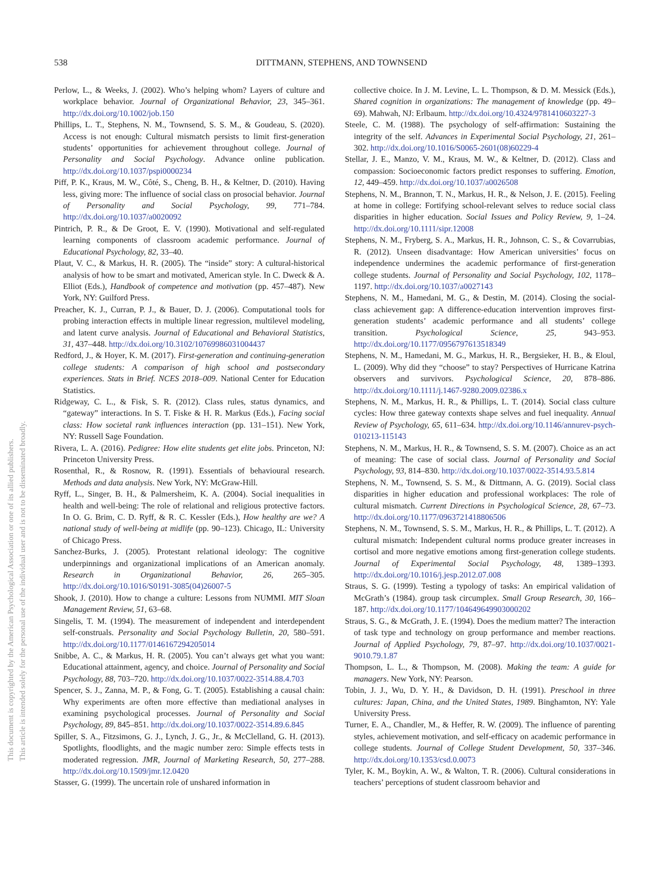538
DITTMANN, STEPHENS, AND TOWNSEND
This document is copyrighted by the American Psychological Association or one of its allied publishers.
This article is intended solely for the personal use of the individual user and is not to be disseminated broadly.
Perlow, L., & Weeks, J. (2002). Who’s helping whom? Layers of culture and workplace behavior. Journal of Organizational Behavior, 23, 345–361. http://dx.doi.org/10.1002/job.150
Phillips, L. T., Stephens, N. M., Townsend, S. S. M., & Goudeau, S. (2020). Access is not enough: Cultural mismatch persists to limit first-generation students’ opportunities for achievement throughout college. Journal of Personality and Social Psychology. Advance online publication. http://dx.doi.org/10.1037/pspi0000234
Piff, P. K., Kraus, M. W., Côté, S., Cheng, B. H., & Keltner, D. (2010). Having less, giving more: The influence of social class on prosocial behavior. Journal of Personality and Social Psychology, 99, 771–784. http://dx.doi.org/10.1037/a0020092
Pintrich, P. R., & De Groot, E. V. (1990). Motivational and self-regulated learning components of classroom academic performance. Journal of Educational Psychology, 82, 33–40.
Plaut, V. C., & Markus, H. R. (2005). The “inside” story: A cultural-historical analysis of how to be smart and motivated, American style. In C. Dweck & A. Elliot (Eds.), Handbook of competence and motivation (pp. 457–487). New York, NY: Guilford Press.
Preacher, K. J., Curran, P. J., & Bauer, D. J. (2006). Computational tools for probing interaction effects in multiple linear regression, multilevel modeling, and latent curve analysis. Journal of Educational and Behavioral Statistics, 31, 437–448. http://dx.doi.org/10.3102/10769986031004437
Redford, J., & Hoyer, K. M. (2017). First-generation and continuing-generation college students: A comparison of high school and postsecondary experiences. Stats in Brief. NCES 2018–009. National Center for Education Statistics.
Ridgeway, C. L., & Fisk, S. R. (2012). Class rules, status dynamics, and “gateway” interactions. In S. T. Fiske & H. R. Markus (Eds.), Facing social class: How societal rank influences interaction (pp. 131–151). New York, NY: Russell Sage Foundation.
Rivera, L. A. (2016). Pedigree: How elite students get elite jobs. Princeton, NJ: Princeton University Press.
Rosenthal, R., & Rosnow, R. (1991). Essentials of behavioural research. Methods and data analysis. New York, NY: McGraw-Hill.
Ryff, L., Singer, B. H., & Palmersheim, K. A. (2004). Social inequalities in health and well-being: The role of relational and religious protective factors. In O. G. Brim, C. D. Ryff, & R. C. Kessler (Eds.), How healthy are we? A national study of well-being at midlife (pp. 90–123). Chicago, IL: University of Chicago Press.
Sanchez-Burks, J. (2005). Protestant relational ideology: The cognitive underpinnings and organizational implications of an American anomaly. Research in Organizational Behavior, 26, 265–305. http://dx.doi.org/10.1016/S0191-3085(04)26007-5
Shook, J. (2010). How to change a culture: Lessons from NUMMI. MIT Sloan Management Review, 51, 63–68.
Singelis, T. M. (1994). The measurement of independent and interdependent self-construals. Personality and Social Psychology Bulletin, 20, 580–591. http://dx.doi.org/10.1177/0146167294205014
Snibbe, A. C., & Markus, H. R. (2005). You can’t always get what you want: Educational attainment, agency, and choice. Journal of Personality and Social Psychology, 88, 703–720. http://dx.doi.org/10.1037/0022-3514.88.4.703
Spencer, S. J., Zanna, M. P., & Fong, G. T. (2005). Establishing a causal chain: Why experiments are often more effective than mediational analyses in examining psychological processes. Journal of Personality and Social Psychology, 89, 845–851. http://dx.doi.org/10.1037/0022-3514.89.6.845
Spiller, S. A., Fitzsimons, G. J., Lynch, J. G., Jr., & McClelland, G. H. (2013). Spotlights, floodlights, and the magic number zero: Simple effects tests in moderated regression. JMR, Journal of Marketing Research, 50, 277–288. http://dx.doi.org/10.1509/jmr.12.0420
Stasser, G. (1999). The uncertain role of unshared information in
collective choice. In J. M. Levine, L. L. Thompson, & D. M. Messick (Eds.), Shared cognition in organizations: The management of knowledge (pp. 49–69). Mahwah, NJ: Erlbaum. http://dx.doi.org/10.4324/9781410603227-3
Steele, C. M. (1988). The psychology of self-affirmation: Sustaining the integrity of the self. Advances in Experimental Social Psychology, 21, 261–302. http://dx.doi.org/10.1016/S0065-2601(08)60229-4
Stellar, J. E., Manzo, V. M., Kraus, M. W., & Keltner, D. (2012). Class and compassion: Socioeconomic factors predict responses to suffering. Emotion, 12, 449–459. http://dx.doi.org/10.1037/a0026508
Stephens, N. M., Brannon, T. N., Markus, H. R., & Nelson, J. E. (2015). Feeling at home in college: Fortifying school-relevant selves to reduce social class disparities in higher education. Social Issues and Policy Review, 9, 1–24. http://dx.doi.org/10.1111/sipr.12008
Stephens, N. M., Fryberg, S. A., Markus, H. R., Johnson, C. S., & Covarrubias, R. (2012). Unseen disadvantage: How American universities’ focus on independence undermines the academic performance of first-generation college students. Journal of Personality and Social Psychology, 102, 1178–1197. http://dx.doi.org/10.1037/a0027143
Stephens, N. M., Hamedani, M. G., & Destin, M. (2014). Closing the social-class achievement gap: A difference-education intervention improves first-generation students’ academic performance and all students’ college transition. Psychological Science, 25, 943–953. http://dx.doi.org/10.1177/0956797613518349
Stephens, N. M., Hamedani, M. G., Markus, H. R., Bergsieker, H. B., & Eloul, L. (2009). Why did they “choose” to stay? Perspectives of Hurricane Katrina observers and survivors. Psychological Science, 20, 878–886. http://dx.doi.org/10.1111/j.1467-9280.2009.02386.x
Stephens, N. M., Markus, H. R., & Phillips, L. T. (2014). Social class culture cycles: How three gateway contexts shape selves and fuel inequality. Annual Review of Psychology, 65, 611–634. http://dx.doi.org/10.1146/annurev-psych-010213-115143
Stephens, N. M., Markus, H. R., & Townsend, S. S. M. (2007). Choice as an act of meaning: The case of social class. Journal of Personality and Social Psychology, 93, 814–830. http://dx.doi.org/10.1037/0022-3514.93.5.814
Stephens, N. M., Townsend, S. S. M., & Dittmann, A. G. (2019). Social class disparities in higher education and professional workplaces: The role of cultural mismatch. Current Directions in Psychological Science, 28, 67–73. http://dx.doi.org/10.1177/0963721418806506
Stephens, N. M., Townsend, S. S. M., Markus, H. R., & Phillips, L. T. (2012). A cultural mismatch: Independent cultural norms produce greater increases in cortisol and more negative emotions among first-generation college students. Journal of Experimental Social Psychology, 48, 1389–1393. http://dx.doi.org/10.1016/j.jesp.2012.07.008
Straus, S. G. (1999). Testing a typology of tasks: An empirical validation of McGrath’s (1984). group task circumplex. Small Group Research, 30, 166–187. http://dx.doi.org/10.1177/104649649903000202
Straus, S. G., & McGrath, J. E. (1994). Does the medium matter? The interaction of task type and technology on group performance and member reactions. Journal of Applied Psychology, 79, 87–97. http://dx.doi.org/10.1037/0021-9010.79.1.87
Thompson, L. L., & Thompson, M. (2008). Making the team: A guide for managers. New York, NY: Pearson.
Tobin, J. J., Wu, D. Y. H., & Davidson, D. H. (1991). Preschool in three cultures: Japan, China, and the United States, 1989. Binghamton, NY: Yale University Press.
Turner, E. A., Chandler, M., & Heffer, R. W. (2009). The influence of parenting styles, achievement motivation, and self-efficacy on academic performance in college students. Journal of College Student Development, 50, 337–346. http://dx.doi.org/10.1353/csd.0.0073
Tyler, K. M., Boykin, A. W., & Walton, T. R. (2006). Cultural considerations in teachers’ perceptions of student classroom behavior and